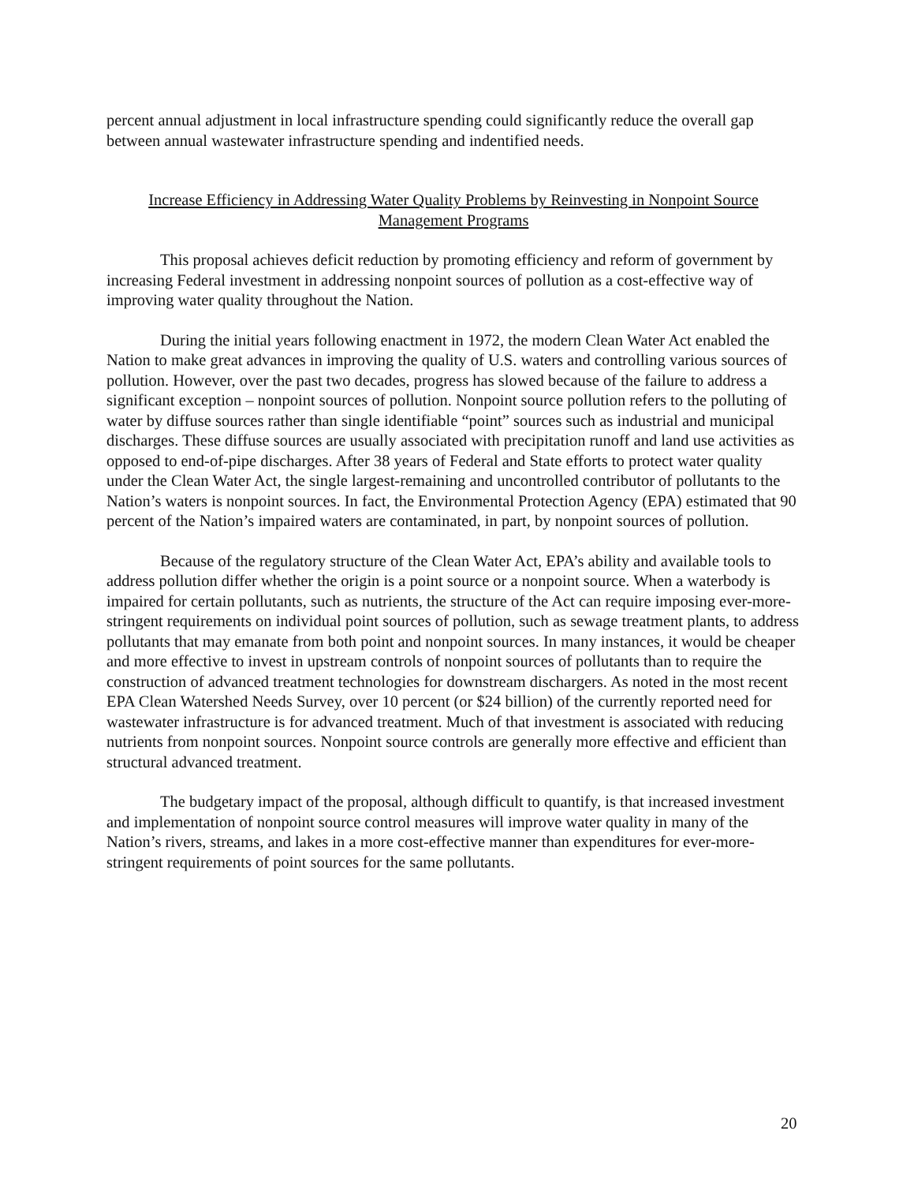percent annual adjustment in local infrastructure spending could significantly reduce the overall gap between annual wastewater infrastructure spending and indentified needs.
Increase Efficiency in Addressing Water Quality Problems by Reinvesting in Nonpoint Source Management Programs
This proposal achieves deficit reduction by promoting efficiency and reform of government by increasing Federal investment in addressing nonpoint sources of pollution as a cost-effective way of improving water quality throughout the Nation.
During the initial years following enactment in 1972, the modern Clean Water Act enabled the Nation to make great advances in improving the quality of U.S. waters and controlling various sources of pollution. However, over the past two decades, progress has slowed because of the failure to address a significant exception – nonpoint sources of pollution. Nonpoint source pollution refers to the polluting of water by diffuse sources rather than single identifiable “point” sources such as industrial and municipal discharges. These diffuse sources are usually associated with precipitation runoff and land use activities as opposed to end-of-pipe discharges. After 38 years of Federal and State efforts to protect water quality under the Clean Water Act, the single largest-remaining and uncontrolled contributor of pollutants to the Nation’s waters is nonpoint sources. In fact, the Environmental Protection Agency (EPA) estimated that 90 percent of the Nation’s impaired waters are contaminated, in part, by nonpoint sources of pollution.
Because of the regulatory structure of the Clean Water Act, EPA’s ability and available tools to address pollution differ whether the origin is a point source or a nonpoint source. When a waterbody is impaired for certain pollutants, such as nutrients, the structure of the Act can require imposing ever-more-stringent requirements on individual point sources of pollution, such as sewage treatment plants, to address pollutants that may emanate from both point and nonpoint sources. In many instances, it would be cheaper and more effective to invest in upstream controls of nonpoint sources of pollutants than to require the construction of advanced treatment technologies for downstream dischargers. As noted in the most recent EPA Clean Watershed Needs Survey, over 10 percent (or $24 billion) of the currently reported need for wastewater infrastructure is for advanced treatment. Much of that investment is associated with reducing nutrients from nonpoint sources. Nonpoint source controls are generally more effective and efficient than structural advanced treatment.
The budgetary impact of the proposal, although difficult to quantify, is that increased investment and implementation of nonpoint source control measures will improve water quality in many of the Nation’s rivers, streams, and lakes in a more cost-effective manner than expenditures for ever-more-stringent requirements of point sources for the same pollutants.
20